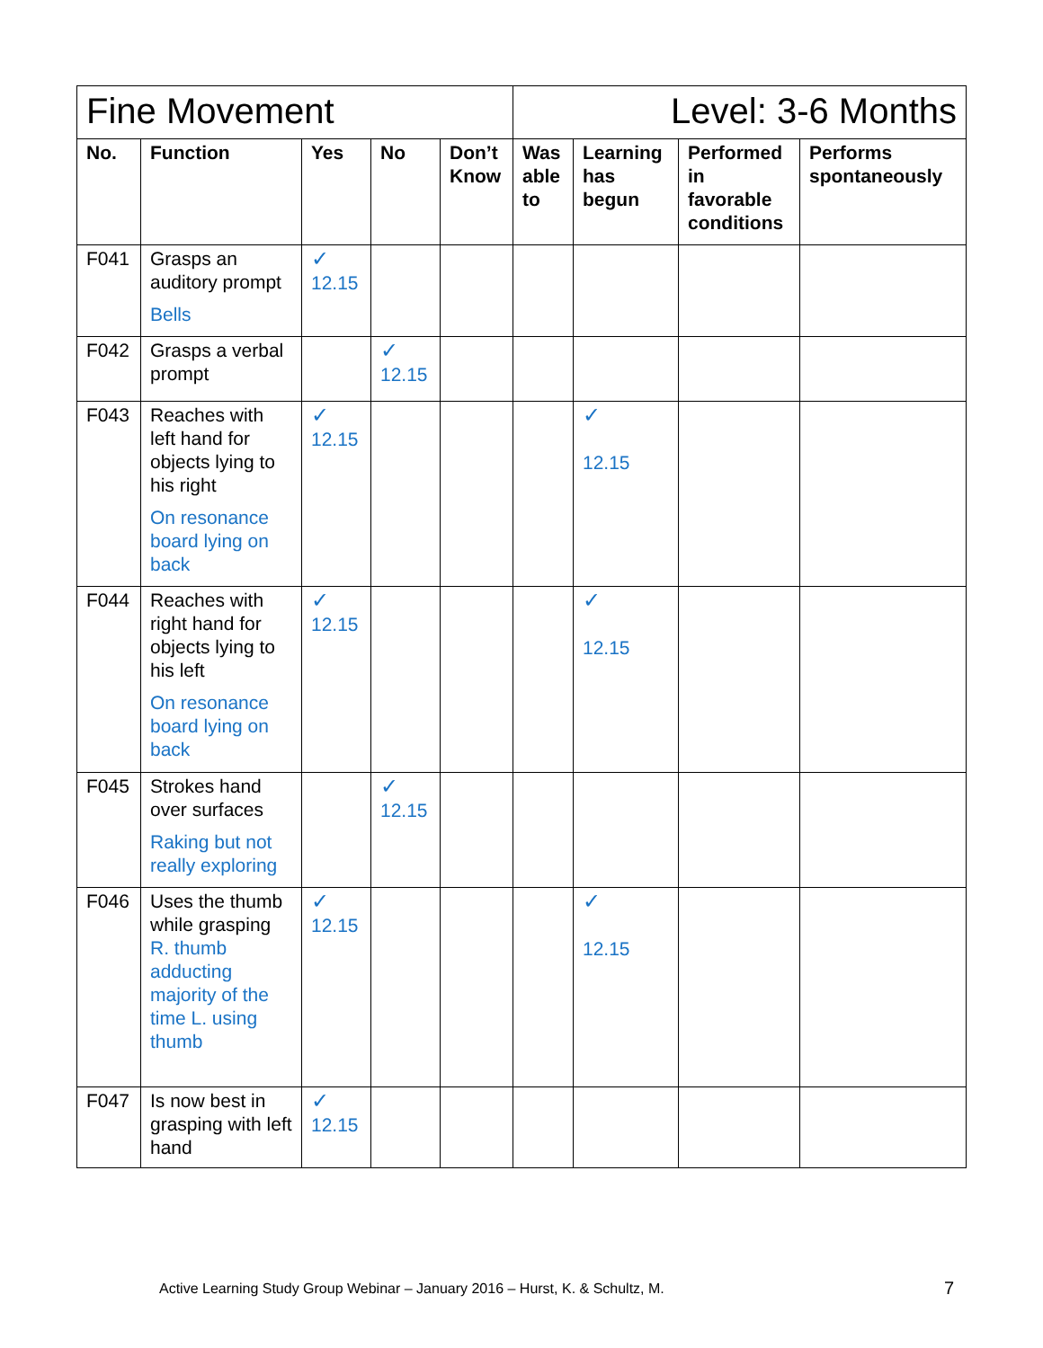| Fine Movement | | | | | Level: 3-6 Months | | | |
| No. | Function | Yes | No | Don’t Know | Was able to | Learning has begun | Performed in favorable conditions | Performs spontaneously |
| F041 | Grasps an auditory prompt Bells | ✓ 12.15 | | | | | | |
| F042 | Grasps a verbal prompt | | ✓ 12.15 | | | | | |
| F043 | Reaches with left hand for objects lying to his right On resonance board lying on back | ✓ 12.15 | | | | ✓ 12.15 | | |
| F044 | Reaches with right hand for objects lying to his left On resonance board lying on back | ✓ 12.15 | | | | ✓ 12.15 | | |
| F045 | Strokes hand over surfaces Raking but not really exploring | | ✓ 12.15 | | | | | |
| F046 | Uses the thumb while grasping R. thumb adducting majority of the time L. using thumb | ✓ 12.15 | | | | ✓ 12.15 | | |
| F047 | Is now best in grasping with left hand | ✓ 12.15 | | | | | | |
Active Learning Study Group Webinar – January 2016 – Hurst, K. & Schultz, M.
7